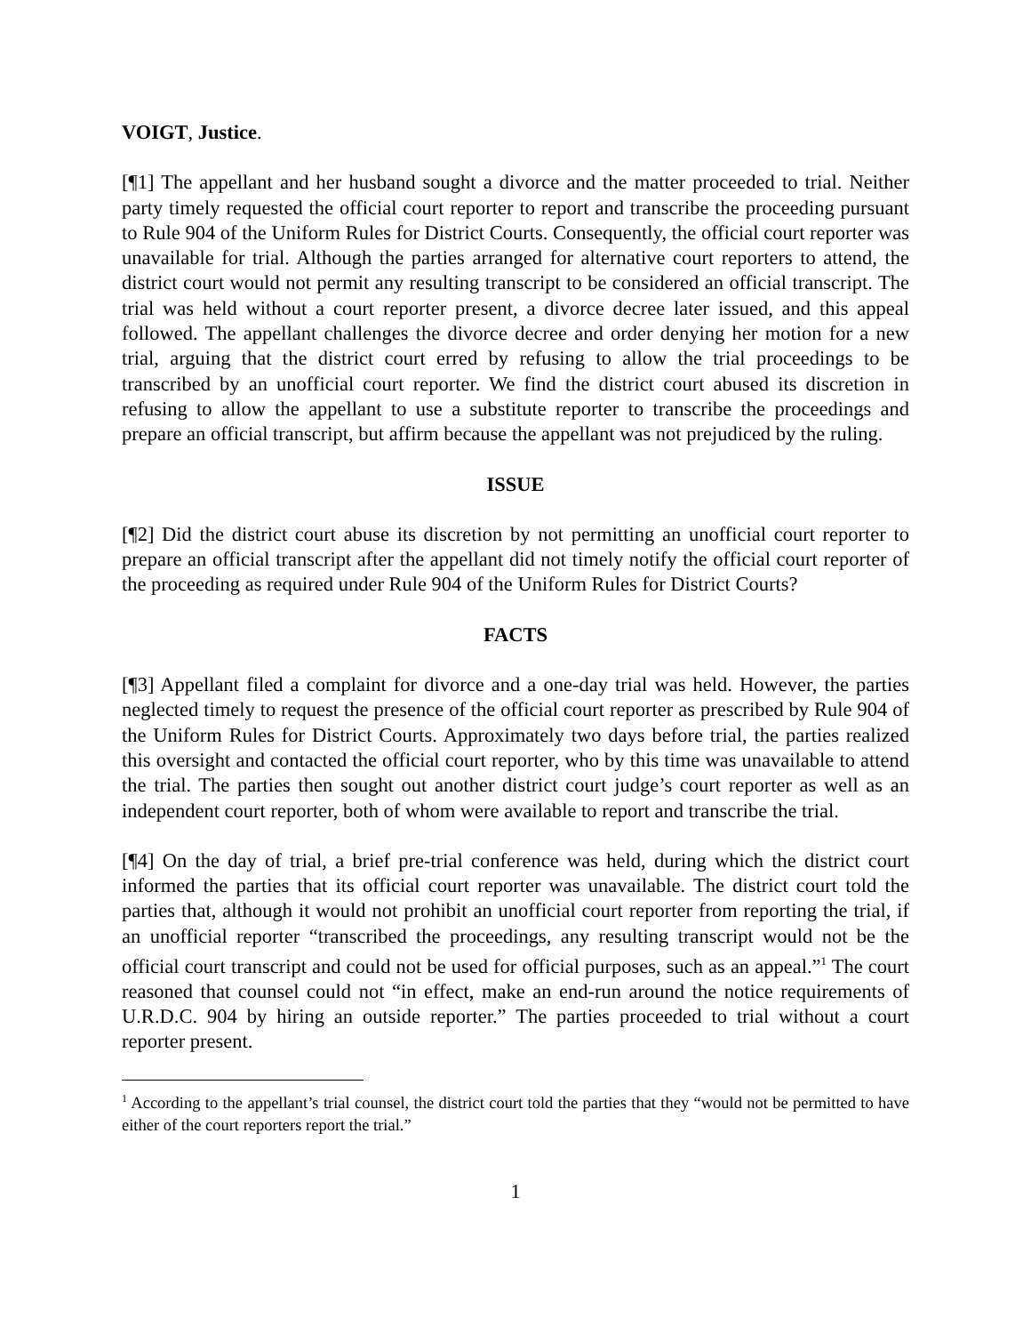VOIGT, Justice.
[¶1] The appellant and her husband sought a divorce and the matter proceeded to trial. Neither party timely requested the official court reporter to report and transcribe the proceeding pursuant to Rule 904 of the Uniform Rules for District Courts. Consequently, the official court reporter was unavailable for trial. Although the parties arranged for alternative court reporters to attend, the district court would not permit any resulting transcript to be considered an official transcript. The trial was held without a court reporter present, a divorce decree later issued, and this appeal followed. The appellant challenges the divorce decree and order denying her motion for a new trial, arguing that the district court erred by refusing to allow the trial proceedings to be transcribed by an unofficial court reporter. We find the district court abused its discretion in refusing to allow the appellant to use a substitute reporter to transcribe the proceedings and prepare an official transcript, but affirm because the appellant was not prejudiced by the ruling.
ISSUE
[¶2] Did the district court abuse its discretion by not permitting an unofficial court reporter to prepare an official transcript after the appellant did not timely notify the official court reporter of the proceeding as required under Rule 904 of the Uniform Rules for District Courts?
FACTS
[¶3] Appellant filed a complaint for divorce and a one-day trial was held. However, the parties neglected timely to request the presence of the official court reporter as prescribed by Rule 904 of the Uniform Rules for District Courts. Approximately two days before trial, the parties realized this oversight and contacted the official court reporter, who by this time was unavailable to attend the trial. The parties then sought out another district court judge’s court reporter as well as an independent court reporter, both of whom were available to report and transcribe the trial.
[¶4] On the day of trial, a brief pre-trial conference was held, during which the district court informed the parties that its official court reporter was unavailable. The district court told the parties that, although it would not prohibit an unofficial court reporter from reporting the trial, if an unofficial reporter “transcribed the proceedings, any resulting transcript would not be the official court transcript and could not be used for official purposes, such as an appeal.”<sup>1</sup> The court reasoned that counsel could not “in effect, make an end-run around the notice requirements of U.R.D.C. 904 by hiring an outside reporter.” The parties proceeded to trial without a court reporter present.
<sup>1</sup> According to the appellant’s trial counsel, the district court told the parties that they “would not be permitted to have either of the court reporters report the trial.”
1